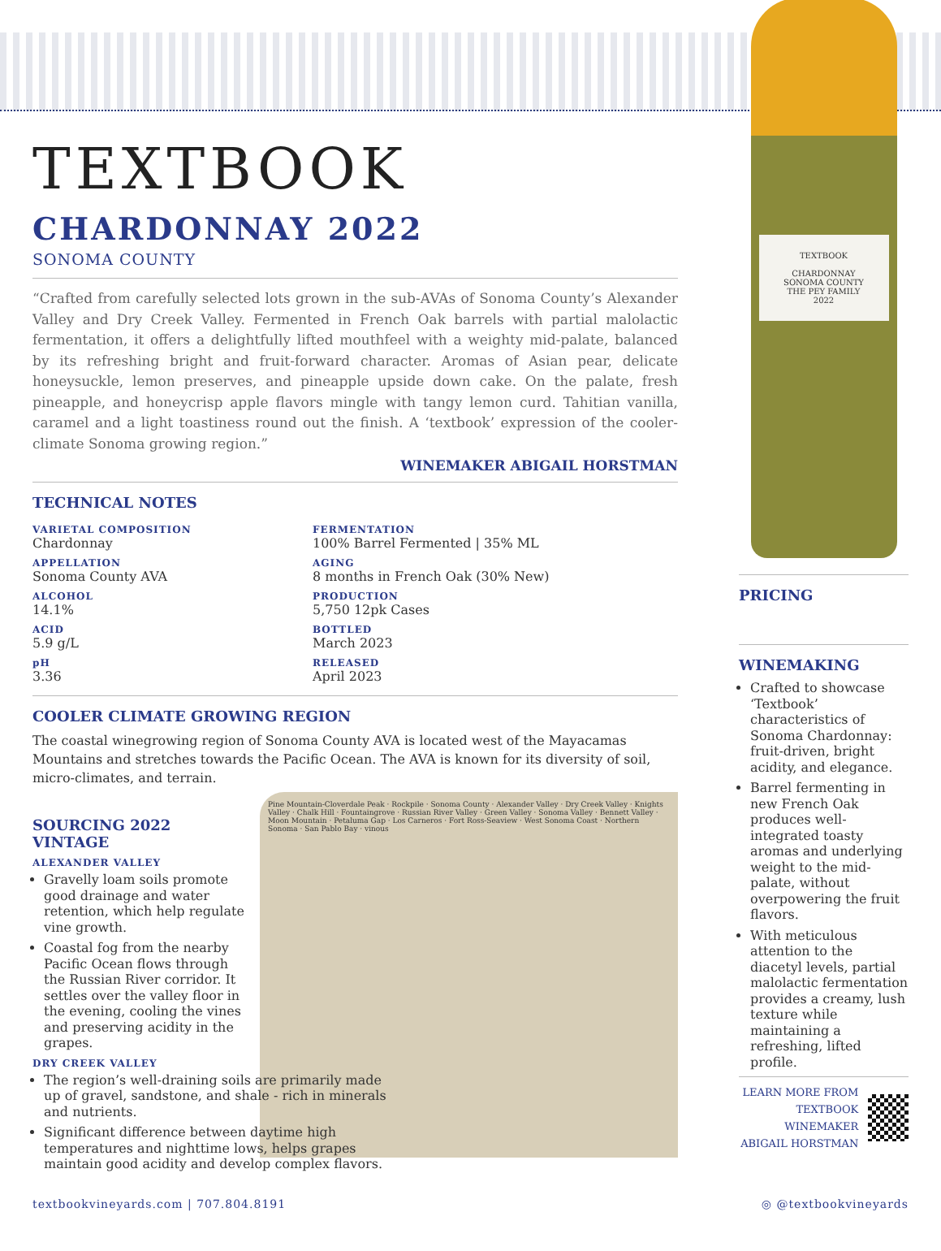TEXTBOOK
CHARDONNAY 2022
SONOMA COUNTY
“Crafted from carefully selected lots grown in the sub-AVAs of Sonoma County’s Alexander Valley and Dry Creek Valley. Fermented in French Oak barrels with partial malolactic fermentation, it offers a delightfully lifted mouthfeel with a weighty mid-palate, balanced by its refreshing bright and fruit-forward character. Aromas of Asian pear, delicate honeysuckle, lemon preserves, and pineapple upside down cake. On the palate, fresh pineapple, and honeycrisp apple flavors mingle with tangy lemon curd. Tahitian vanilla, caramel and a light toastiness round out the finish. A ‘textbook’ expression of the cooler-climate Sonoma growing region.”
WINEMAKER ABIGAIL HORSTMAN
TECHNICAL NOTES
VARIETAL COMPOSITION
Chardonnay
APPELLATION
Sonoma County AVA
ALCOHOL
14.1%
ACID
5.9 g/L
pH
3.36
FERMENTATION
100% Barrel Fermented | 35% ML
AGING
8 months in French Oak (30% New)
PRODUCTION
5,750 12pk Cases
BOTTLED
March 2023
RELEASED
April 2023
COOLER CLIMATE GROWING REGION
The coastal winegrowing region of Sonoma County AVA is located west of the Mayacamas Mountains and stretches towards the Pacific Ocean. The AVA is known for its diversity of soil, micro-climates, and terrain.
SOURCING 2022 VINTAGE
ALEXANDER VALLEY
Gravelly loam soils promote good drainage and water retention, which help regulate vine growth.
Coastal fog from the nearby Pacific Ocean flows through the Russian River corridor. It settles over the valley floor in the evening, cooling the vines and preserving acidity in the grapes.
DRY CREEK VALLEY
The region’s well-draining soils are primarily made up of gravel, sandstone, and shale - rich in minerals and nutrients.
Significant difference between daytime high temperatures and nighttime lows, helps grapes maintain good acidity and develop complex flavors.
Pine Mountain-Cloverdale Peak · Rockpile · Sonoma County · Alexander Valley · Dry Creek Valley · Knights Valley · Chalk Hill · Fountaingrove · Russian River Valley · Green Valley · Sonoma Valley · Bennett Valley · Moon Mountain · Petaluma Gap · Los Carneros · Fort Ross-Seaview · West Sonoma Coast · Northern Sonoma · San Pablo Bay · vinous
TEXTBOOK
CHARDONNAY
SONOMA COUNTY
THE PEY FAMILY
2022
PRICING
WINEMAKING
Crafted to showcase ‘Textbook’ characteristics of Sonoma Chardonnay: fruit-driven, bright acidity, and elegance.
Barrel fermenting in new French Oak produces well-integrated toasty aromas and underlying weight to the mid-palate, without overpowering the fruit flavors.
With meticulous attention to the diacetyl levels, partial malolactic fermentation provides a creamy, lush texture while maintaining a refreshing, lifted profile.
LEARN MORE FROM
TEXTBOOK WINEMAKER
ABIGAIL HORSTMAN
textbookvineyards.com | 707.804.8191 ◎ @textbookvineyards